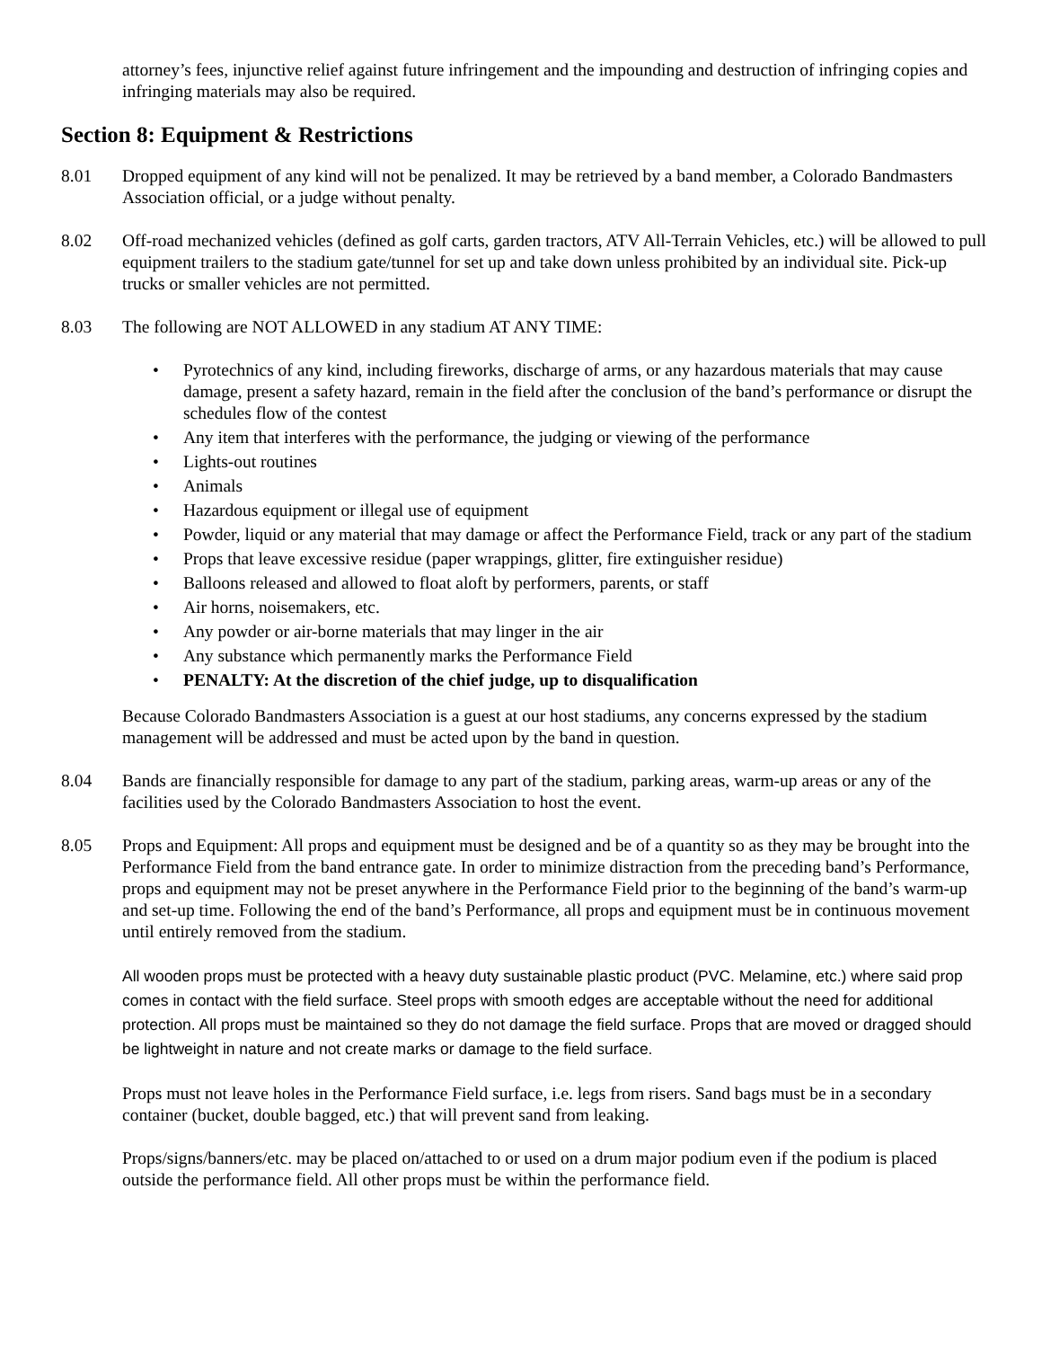attorney’s fees, injunctive relief against future infringement and the impounding and destruction of infringing copies and infringing materials may also be required.
Section 8: Equipment & Restrictions
8.01 Dropped equipment of any kind will not be penalized. It may be retrieved by a band member, a Colorado Bandmasters Association official, or a judge without penalty.
8.02 Off-road mechanized vehicles (defined as golf carts, garden tractors, ATV All-Terrain Vehicles, etc.) will be allowed to pull equipment trailers to the stadium gate/tunnel for set up and take down unless prohibited by an individual site. Pick-up trucks or smaller vehicles are not permitted.
8.03 The following are NOT ALLOWED in any stadium AT ANY TIME:
• Pyrotechnics of any kind, including fireworks, discharge of arms, or any hazardous materials that may cause damage, present a safety hazard, remain in the field after the conclusion of the band’s performance or disrupt the schedules flow of the contest
• Any item that interferes with the performance, the judging or viewing of the performance
• Lights-out routines
• Animals
• Hazardous equipment or illegal use of equipment
• Powder, liquid or any material that may damage or affect the Performance Field, track or any part of the stadium
• Props that leave excessive residue (paper wrappings, glitter, fire extinguisher residue)
• Balloons released and allowed to float aloft by performers, parents, or staff
• Air horns, noisemakers, etc.
• Any powder or air-borne materials that may linger in the air
• Any substance which permanently marks the Performance Field
• PENALTY: At the discretion of the chief judge, up to disqualification
Because Colorado Bandmasters Association is a guest at our host stadiums, any concerns expressed by the stadium management will be addressed and must be acted upon by the band in question.
8.04 Bands are financially responsible for damage to any part of the stadium, parking areas, warm-up areas or any of the facilities used by the Colorado Bandmasters Association to host the event.
8.05 Props and Equipment: All props and equipment must be designed and be of a quantity so as they may be brought into the Performance Field from the band entrance gate. In order to minimize distraction from the preceding band’s Performance, props and equipment may not be preset anywhere in the Performance Field prior to the beginning of the band’s warm-up and set-up time. Following the end of the band’s Performance, all props and equipment must be in continuous movement until entirely removed from the stadium.
All wooden props must be protected with a heavy duty sustainable plastic product (PVC. Melamine, etc.) where said prop comes in contact with the field surface. Steel props with smooth edges are acceptable without the need for additional protection. All props must be maintained so they do not damage the field surface. Props that are moved or dragged should be lightweight in nature and not create marks or damage to the field surface.
Props must not leave holes in the Performance Field surface, i.e. legs from risers. Sand bags must be in a secondary container (bucket, double bagged, etc.) that will prevent sand from leaking.
Props/signs/banners/etc. may be placed on/attached to or used on a drum major podium even if the podium is placed outside the performance field. All other props must be within the performance field.